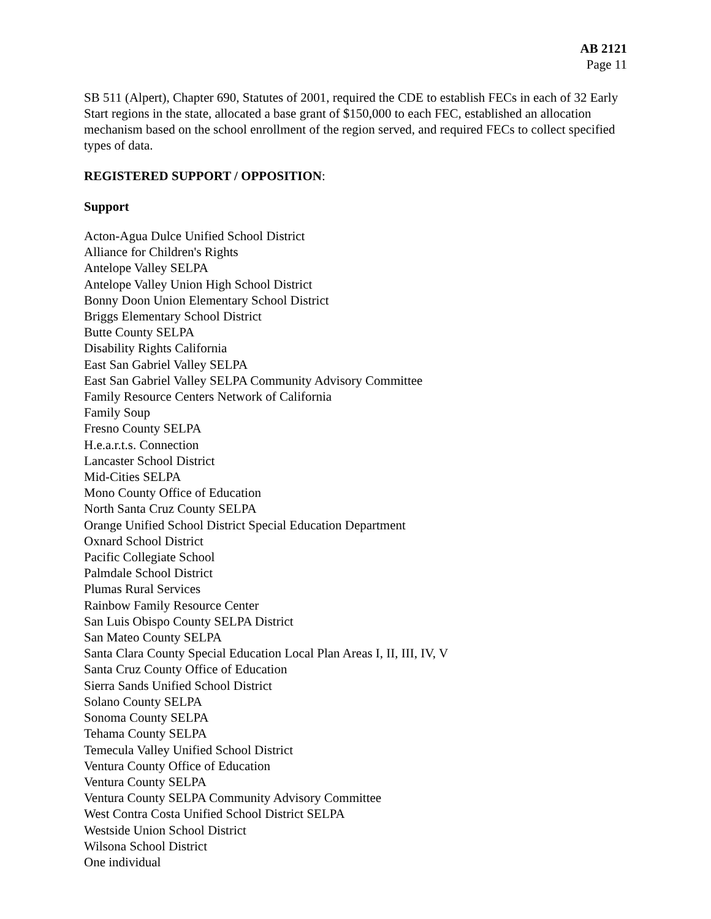AB 2121
Page 11
SB 511 (Alpert), Chapter 690, Statutes of 2001, required the CDE to establish FECs in each of 32 Early Start regions in the state, allocated a base grant of $150,000 to each FEC, established an allocation mechanism based on the school enrollment of the region served, and required FECs to collect specified types of data.
REGISTERED SUPPORT / OPPOSITION:
Support
Acton-Agua Dulce Unified School District
Alliance for Children's Rights
Antelope Valley SELPA
Antelope Valley Union High School District
Bonny Doon Union Elementary School District
Briggs Elementary School District
Butte County SELPA
Disability Rights California
East San Gabriel Valley SELPA
East San Gabriel Valley SELPA Community Advisory Committee
Family Resource Centers Network of California
Family Soup
Fresno County SELPA
H.e.a.r.t.s. Connection
Lancaster School District
Mid-Cities SELPA
Mono County Office of Education
North Santa Cruz County SELPA
Orange Unified School District Special Education Department
Oxnard School District
Pacific Collegiate School
Palmdale School District
Plumas Rural Services
Rainbow Family Resource Center
San Luis Obispo County SELPA District
San Mateo County SELPA
Santa Clara County Special Education Local Plan Areas I, II, III, IV, V
Santa Cruz County Office of Education
Sierra Sands Unified School District
Solano County SELPA
Sonoma County SELPA
Tehama County SELPA
Temecula Valley Unified School District
Ventura County Office of Education
Ventura County SELPA
Ventura County SELPA Community Advisory Committee
West Contra Costa Unified School District SELPA
Westside Union School District
Wilsona School District
One individual